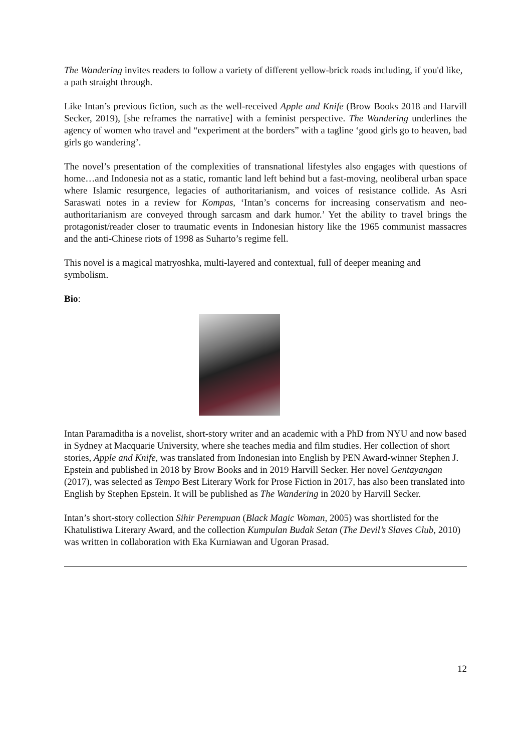The Wandering invites readers to follow a variety of different yellow-brick roads including, if you'd like, a path straight through.
Like Intan’s previous fiction, such as the well-received Apple and Knife (Brow Books 2018 and Harvill Secker, 2019), [she reframes the narrative] with a feminist perspective. The Wandering underlines the agency of women who travel and “experiment at the borders” with a tagline ‘good girls go to heaven, bad girls go wandering’.
The novel’s presentation of the complexities of transnational lifestyles also engages with questions of home…and Indonesia not as a static, romantic land left behind but a fast-moving, neoliberal urban space where Islamic resurgence, legacies of authoritarianism, and voices of resistance collide. As Asri Saraswati notes in a review for Kompas, ‘Intan’s concerns for increasing conservatism and neo-authoritarianism are conveyed through sarcasm and dark humor.’ Yet the ability to travel brings the protagonist/reader closer to traumatic events in Indonesian history like the 1965 communist massacres and the anti-Chinese riots of 1998 as Suharto’s regime fell.
This novel is a magical matryoshka, multi-layered and contextual, full of deeper meaning and symbolism.
Bio:
Intan Paramaditha is a novelist, short-story writer and an academic with a PhD from NYU and now based in Sydney at Macquarie University, where she teaches media and film studies. Her collection of short stories, Apple and Knife, was translated from Indonesian into English by PEN Award-winner Stephen J. Epstein and published in 2018 by Brow Books and in 2019 Harvill Secker. Her novel Gentayangan (2017), was selected as Tempo Best Literary Work for Prose Fiction in 2017, has also been translated into English by Stephen Epstein. It will be published as The Wandering in 2020 by Harvill Secker.
Intan’s short-story collection Sihir Perempuan (Black Magic Woman, 2005) was shortlisted for the Khatulistiwa Literary Award, and the collection Kumpulan Budak Setan (The Devil’s Slaves Club, 2010) was written in collaboration with Eka Kurniawan and Ugoran Prasad.
12